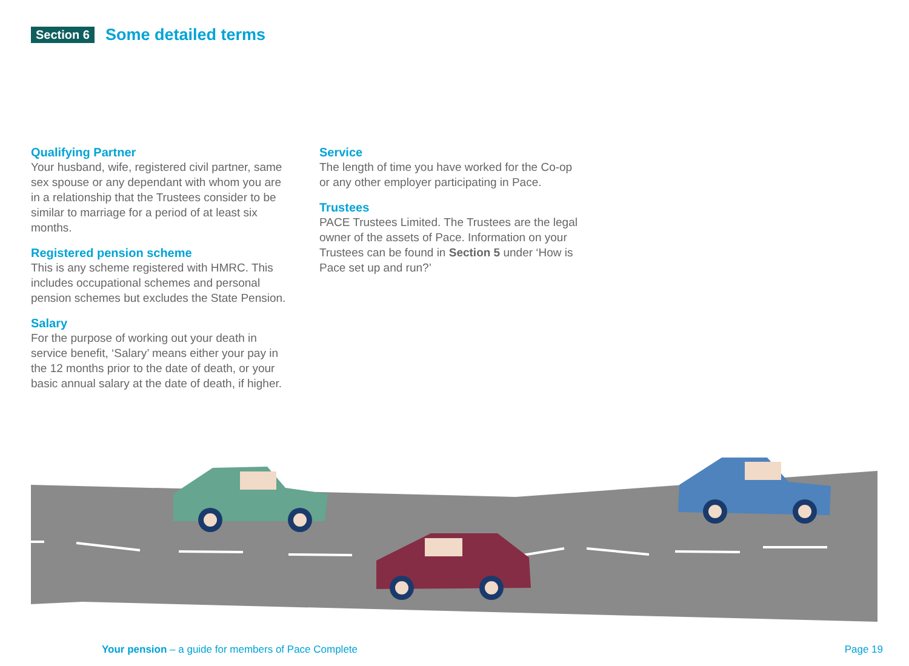Section 6 Some detailed terms
Qualifying Partner
Your husband, wife, registered civil partner, same sex spouse or any dependant with whom you are in a relationship that the Trustees consider to be similar to marriage for a period of at least six months.
Registered pension scheme
This is any scheme registered with HMRC. This includes occupational schemes and personal pension schemes but excludes the State Pension.
Salary
For the purpose of working out your death in service benefit, ‘Salary’ means either your pay in the 12 months prior to the date of death, or your basic annual salary at the date of death, if higher.
Service
The length of time you have worked for the Co-op or any other employer participating in Pace.
Trustees
PACE Trustees Limited. The Trustees are the legal owner of the assets of Pace. Information on your Trustees can be found in Section 5 under ‘How is Pace set up and run?’
Your pension – a guide for members of Pace Complete Page 19